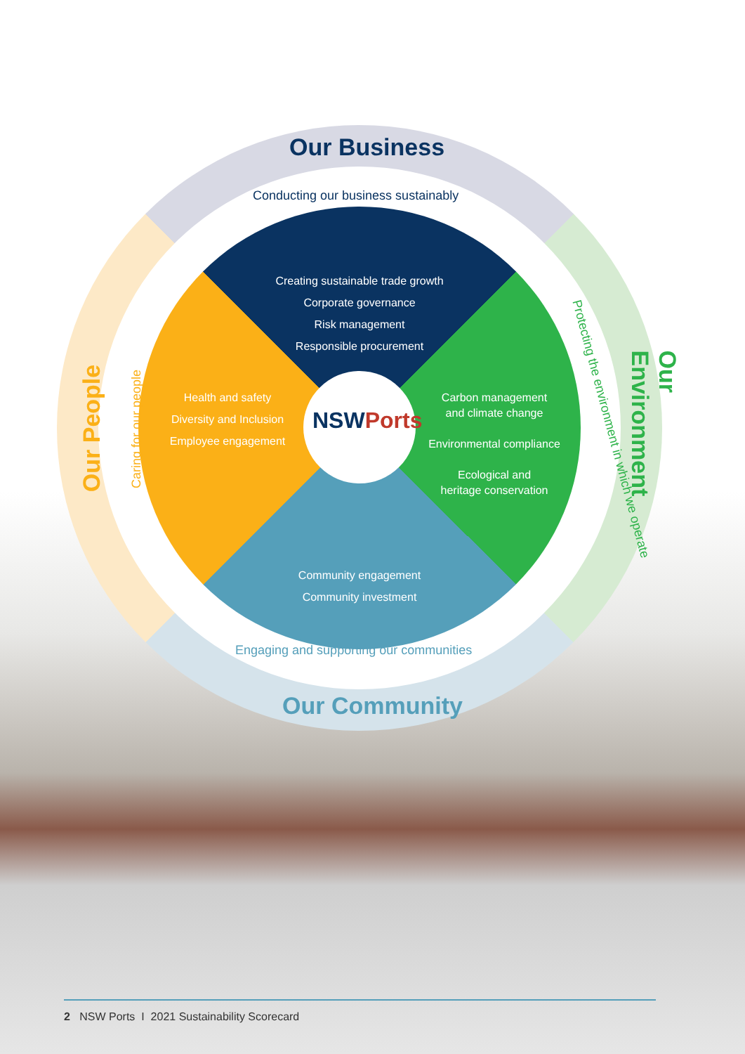Our Business
Conducting our business sustainably
Creating sustainable trade growth
Corporate governance
Risk management
Responsible procurement
Our People Caring for our people
Health and safety
Diversity and Inclusion
Employee engagement
NSWPorts
Carbon management
and climate change
Environmental compliance
Ecological and
heritage conservation
Our Environment
Protecting the environment in which we operate
Community engagement
Community investment
Engaging and supporting our communities
Our Community
2 NSW Ports I 2021 Sustainability Scorecard